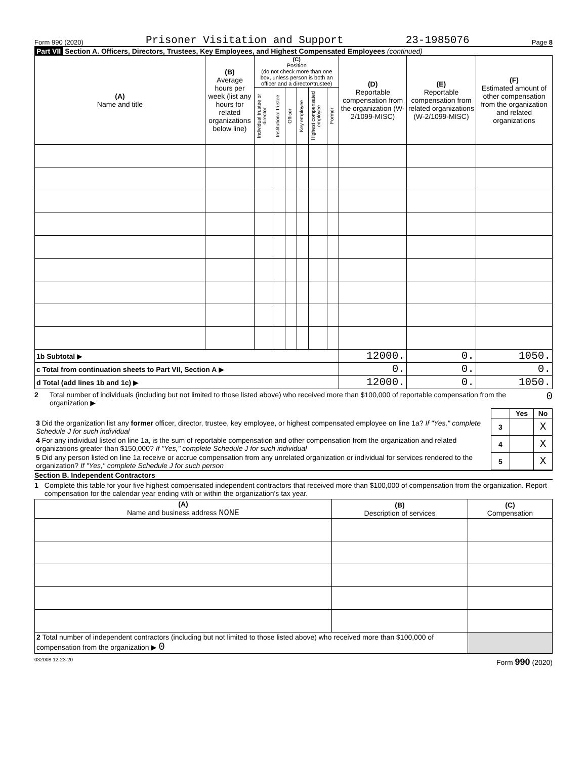Form 990 (2020) Prisoner Visitation and Support 23-1985076 Page 8
Part VII Section A. Officers, Directors, Trustees, Key Employees, and Highest Compensated Employees (continued)
| (A) Name and title | (B) Average hours per week (list any hours for related organizations below line) | (C) Position (do not check more than one box, unless person is both an officer and a director/trustee) | | | | | | (D) Reportable compensation from the organization (W-2/1099-MISC) | (E) Reportable compensation from related organizations (W-2/1099-MISC) | (F) Estimated amount of other compensation from the organization and related organizations |
| --- | --- | --- | --- | --- | --- | --- | --- | --- | --- | --- |
| | | Individual trustee or director | Institutional trustee | Officer | Key employee | Highest compensated employee | Former | | | |
| 1b Subtotal ▶ | | | | | | | | 12000. | 0. | 1050. |
| c Total from continuation sheets to Part VII, Section A ▶ | | | | | | | | 0. | 0. | 0. |
| d Total (add lines 1b and 1c) ▶ | | | | | | | | 12000. | 0. | 1050. |
2 Total number of individuals (including but not limited to those listed above) who received more than $100,000 of reportable compensation from the organization ▶ 0
| | | Yes | No |
| 3 Did the organization list any former officer, director, trustee, key employee, or highest compensated employee on line 1a? If "Yes," complete Schedule J for such individual | 3 | | X |
| 4 For any individual listed on line 1a, is the sum of reportable compensation and other compensation from the organization and related organizations greater than $150,000? If "Yes," complete Schedule J for such individual | 4 | | X |
| 5 Did any person listed on line 1a receive or accrue compensation from any unrelated organization or individual for services rendered to the organization? If "Yes," complete Schedule J for such person | 5 | | X |
Section B. Independent Contractors
1 Complete this table for your five highest compensated independent contractors that received more than $100,000 of compensation from the organization. Report compensation for the calendar year ending with or within the organization's tax year.
| (A) Name and business address NONE | (B) Description of services | (C) Compensation |
| --- | --- | --- |
| 2 Total number of independent contractors (including but not limited to those listed above) who received more than $100,000 of compensation from the organization ▶ 0 | | |
032008 12-23-20 Form 990 (2020)